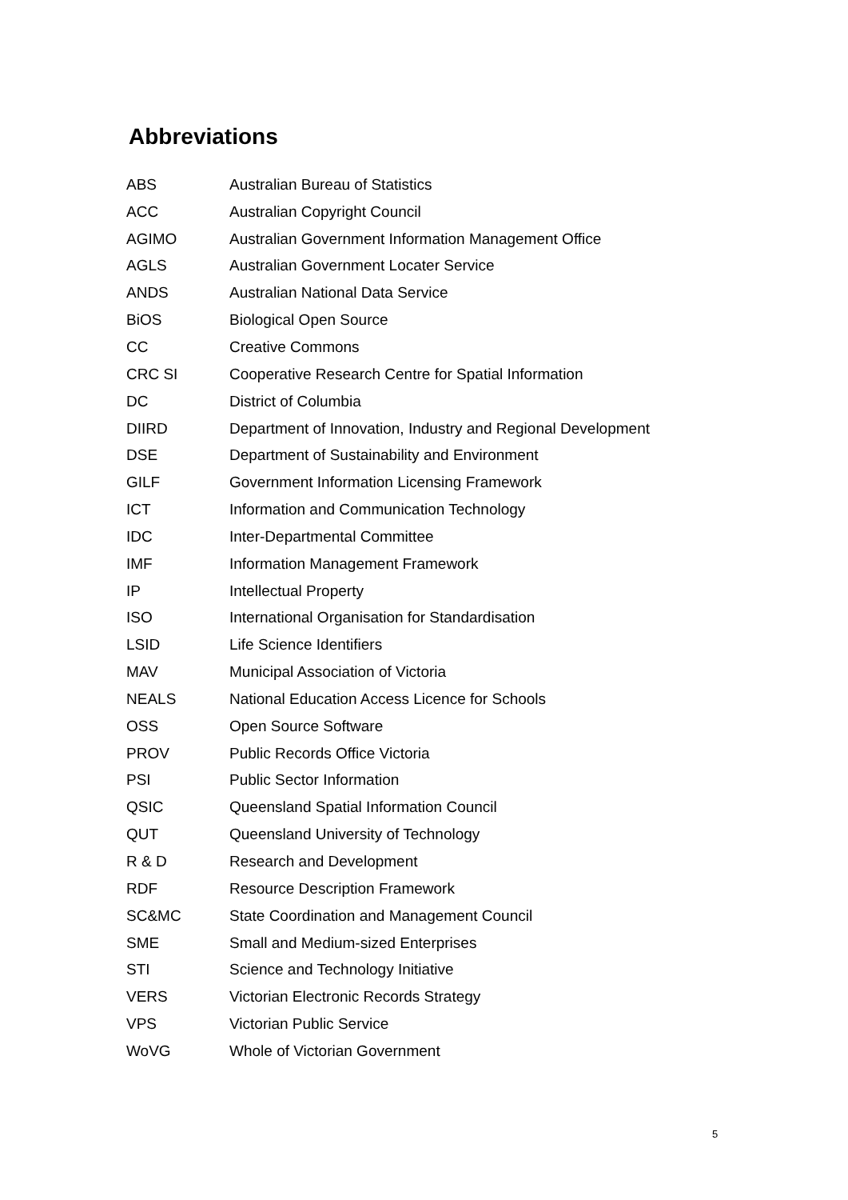Abbreviations
| ABS | Australian Bureau of Statistics |
| ACC | Australian Copyright Council |
| AGIMO | Australian Government Information Management Office |
| AGLS | Australian Government Locater Service |
| ANDS | Australian National Data Service |
| BiOS | Biological Open Source |
| CC | Creative Commons |
| CRC SI | Cooperative Research Centre for Spatial Information |
| DC | District of Columbia |
| DIIRD | Department of Innovation, Industry and Regional Development |
| DSE | Department of Sustainability and Environment |
| GILF | Government Information Licensing Framework |
| ICT | Information and Communication Technology |
| IDC | Inter-Departmental Committee |
| IMF | Information Management Framework |
| IP | Intellectual Property |
| ISO | International Organisation for Standardisation |
| LSID | Life Science Identifiers |
| MAV | Municipal Association of Victoria |
| NEALS | National Education Access Licence for Schools |
| OSS | Open Source Software |
| PROV | Public Records Office Victoria |
| PSI | Public Sector Information |
| QSIC | Queensland Spatial Information Council |
| QUT | Queensland University of Technology |
| R & D | Research and Development |
| RDF | Resource Description Framework |
| SC&MC | State Coordination and Management Council |
| SME | Small and Medium-sized Enterprises |
| STI | Science and Technology Initiative |
| VERS | Victorian Electronic Records Strategy |
| VPS | Victorian Public Service |
| WoVG | Whole of Victorian Government |
5